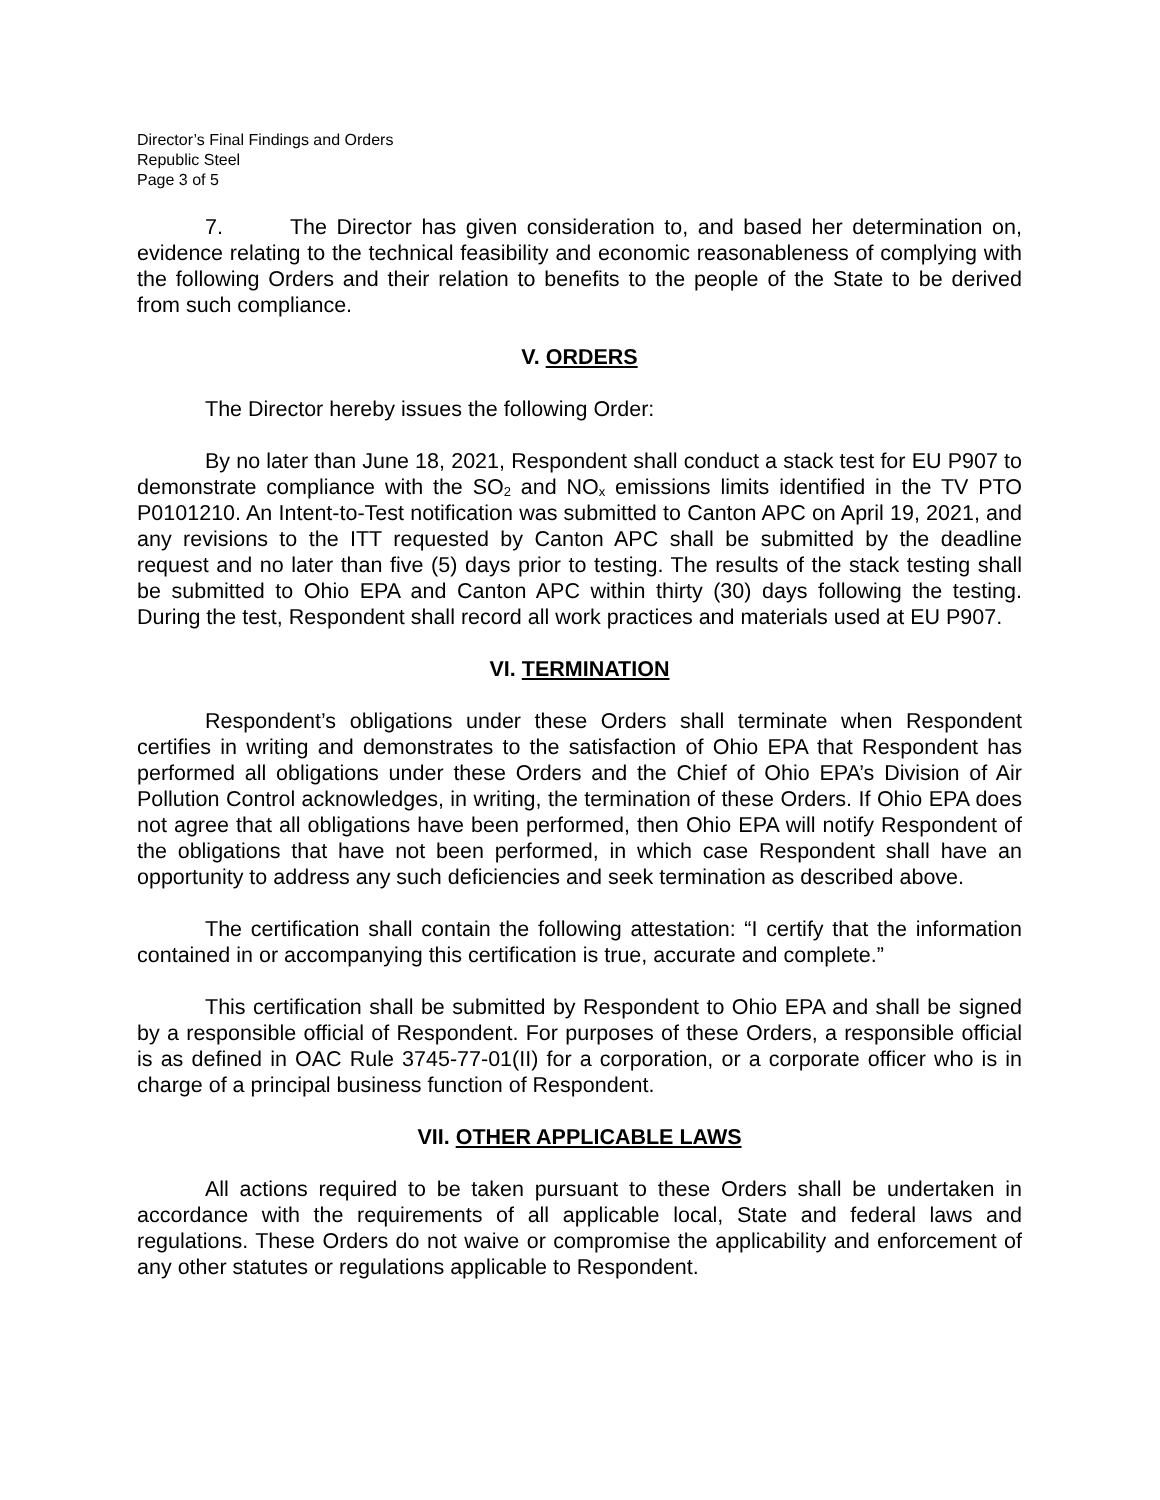Director’s Final Findings and Orders
Republic Steel
Page 3 of 5
7. The Director has given consideration to, and based her determination on, evidence relating to the technical feasibility and economic reasonableness of complying with the following Orders and their relation to benefits to the people of the State to be derived from such compliance.
V. ORDERS
The Director hereby issues the following Order:
By no later than June 18, 2021, Respondent shall conduct a stack test for EU P907 to demonstrate compliance with the SO<sub>2</sub> and NO<sub>x</sub> emissions limits identified in the TV PTO P0101210. An Intent-to-Test notification was submitted to Canton APC on April 19, 2021, and any revisions to the ITT requested by Canton APC shall be submitted by the deadline request and no later than five (5) days prior to testing. The results of the stack testing shall be submitted to Ohio EPA and Canton APC within thirty (30) days following the testing. During the test, Respondent shall record all work practices and materials used at EU P907.
VI. TERMINATION
Respondent’s obligations under these Orders shall terminate when Respondent certifies in writing and demonstrates to the satisfaction of Ohio EPA that Respondent has performed all obligations under these Orders and the Chief of Ohio EPA’s Division of Air Pollution Control acknowledges, in writing, the termination of these Orders. If Ohio EPA does not agree that all obligations have been performed, then Ohio EPA will notify Respondent of the obligations that have not been performed, in which case Respondent shall have an opportunity to address any such deficiencies and seek termination as described above.
The certification shall contain the following attestation: “I certify that the information contained in or accompanying this certification is true, accurate and complete.”
This certification shall be submitted by Respondent to Ohio EPA and shall be signed by a responsible official of Respondent. For purposes of these Orders, a responsible official is as defined in OAC Rule 3745-77-01(II) for a corporation, or a corporate officer who is in charge of a principal business function of Respondent.
VII. OTHER APPLICABLE LAWS
All actions required to be taken pursuant to these Orders shall be undertaken in accordance with the requirements of all applicable local, State and federal laws and regulations. These Orders do not waive or compromise the applicability and enforcement of any other statutes or regulations applicable to Respondent.